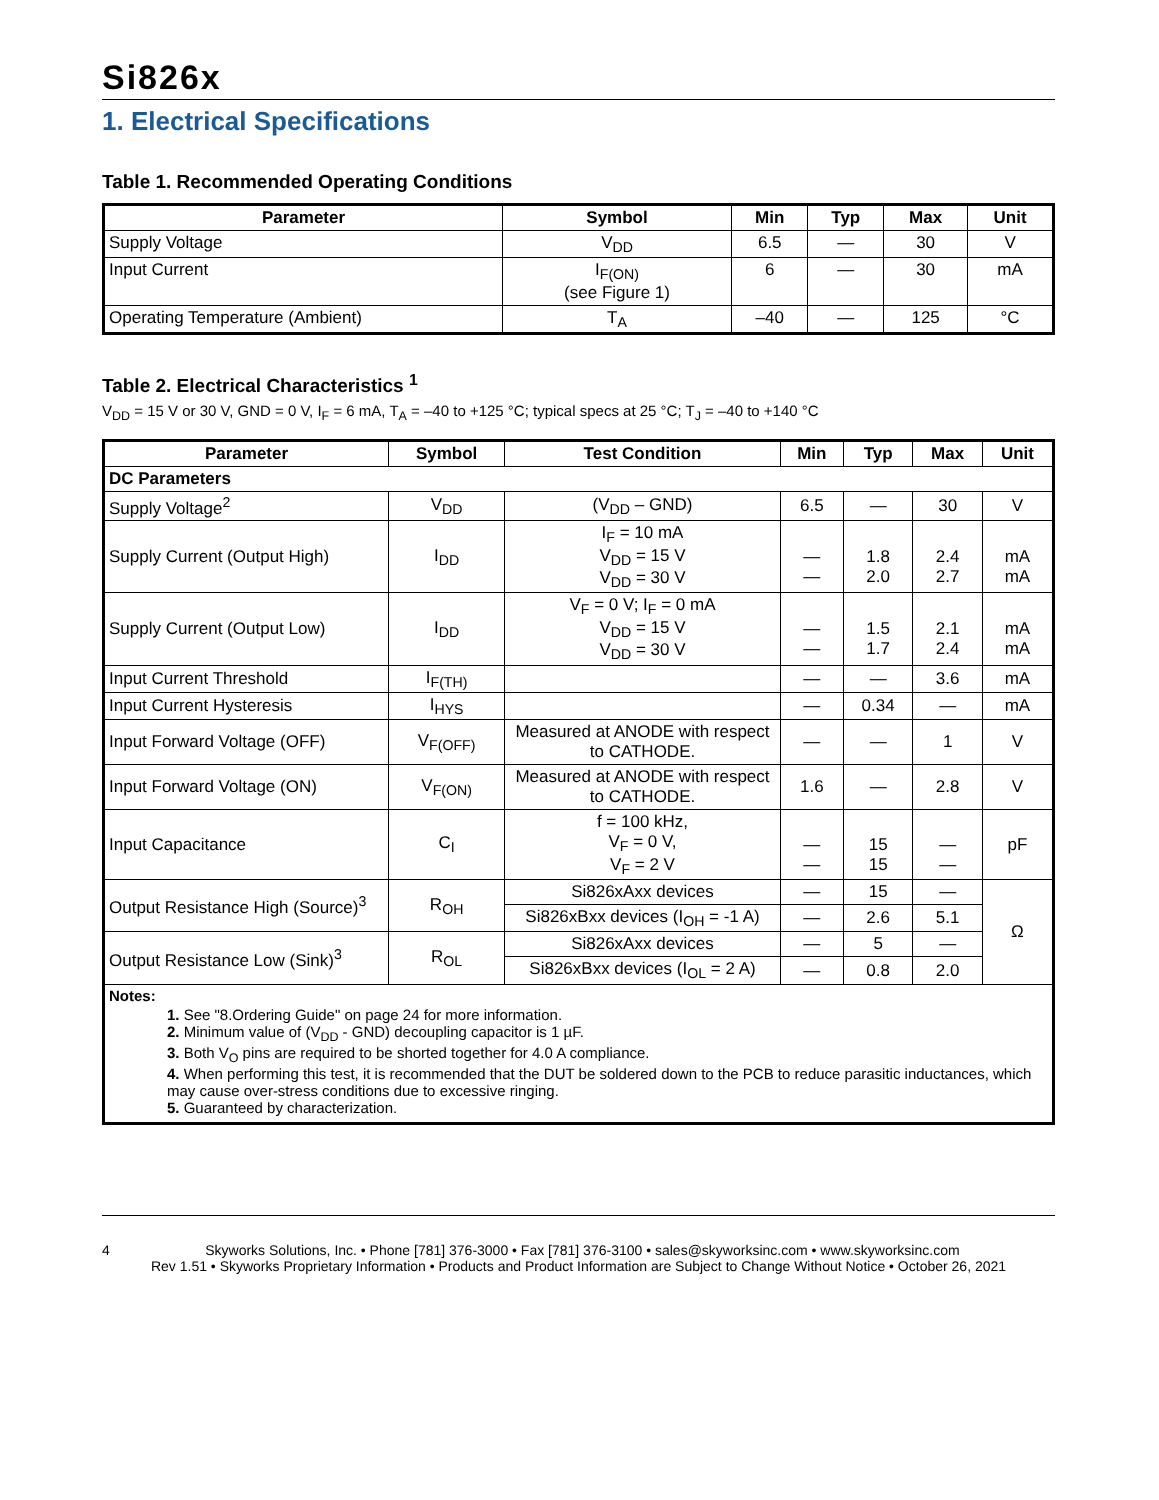Si826x
1. Electrical Specifications
Table 1. Recommended Operating Conditions
| Parameter | Symbol | Min | Typ | Max | Unit |
| --- | --- | --- | --- | --- | --- |
| Supply Voltage | V<sub>DD</sub> | 6.5 | — | 30 | V |
| Input Current | I<sub>F(ON)</sub> (see Figure 1) | 6 | — | 30 | mA |
| Operating Temperature (Ambient) | T<sub>A</sub> | –40 | — | 125 | °C |
Table 2. Electrical Characteristics <sup>1</sup>
V<sub>DD</sub> = 15 V or 30 V, GND = 0 V, I<sub>F</sub> = 6 mA, T<sub>A</sub> = –40 to +125 °C; typical specs at 25 °C; T<sub>J</sub> = –40 to +140 °C
| Parameter | Symbol | Test Condition | Min | Typ | Max | Unit |
| --- | --- | --- | --- | --- | --- | --- |
| DC Parameters | | | | | | |
| Supply Voltage<sup>2</sup> | V<sub>DD</sub> | (V<sub>DD</sub> – GND) | 6.5 | — | 30 | V |
| Supply Current (Output High) | I<sub>DD</sub> | I<sub>F</sub> = 10 mA V<sub>DD</sub> = 15 V V<sub>DD</sub> = 30 V | — — | 1.8 2.0 | 2.4 2.7 | mA mA |
| Supply Current (Output Low) | I<sub>DD</sub> | V<sub>F</sub> = 0 V; I<sub>F</sub> = 0 mA V<sub>DD</sub> = 15 V V<sub>DD</sub> = 30 V | — — | 1.5 1.7 | 2.1 2.4 | mA mA |
| Input Current Threshold | I<sub>F(TH)</sub> | | — | — | 3.6 | mA |
| Input Current Hysteresis | I<sub>HYS</sub> | | — | 0.34 | — | mA |
| Input Forward Voltage (OFF) | V<sub>F(OFF)</sub> | Measured at ANODE with respect to CATHODE. | — | — | 1 | V |
| Input Forward Voltage (ON) | V<sub>F(ON)</sub> | Measured at ANODE with respect to CATHODE. | 1.6 | — | 2.8 | V |
| Input Capacitance | C<sub>I</sub> | f = 100 kHz, V<sub>F</sub> = 0 V, V<sub>F</sub> = 2 V | — — | 15 15 | — — | pF |
| Output Resistance High (Source)<sup>3</sup> | R<sub>OH</sub> | Si826xAxx devices | — | 15 | — | Ω |
| | | Si826xBxx devices (I<sub>OH</sub> = -1 A) | — | 2.6 | 5.1 | |
| Output Resistance Low (Sink)<sup>3</sup> | R<sub>OL</sub> | Si826xAxx devices | — | 5 | — | |
| | | Si826xBxx devices (I<sub>OL</sub> = 2 A) | — | 0.8 | 2.0 | |
| Notes: 1. See "8.Ordering Guide" on page 24 for more information. 2. Minimum value of (V<sub>DD</sub> - GND) decoupling capacitor is 1 µF. 3. Both V<sub>O</sub> pins are required to be shorted together for 4.0 A compliance. 4. When performing this test, it is recommended that the DUT be soldered down to the PCB to reduce parasitic inductances, which may cause over-stress conditions due to excessive ringing. 5. Guaranteed by characterization. | | | | | | |
4 Skyworks Solutions, Inc. • Phone [781] 376-3000 • Fax [781] 376-3100 • sales@skyworksinc.com • www.skyworksinc.com
Rev 1.51 • Skyworks Proprietary Information • Products and Product Information are Subject to Change Without Notice • October 26, 2021